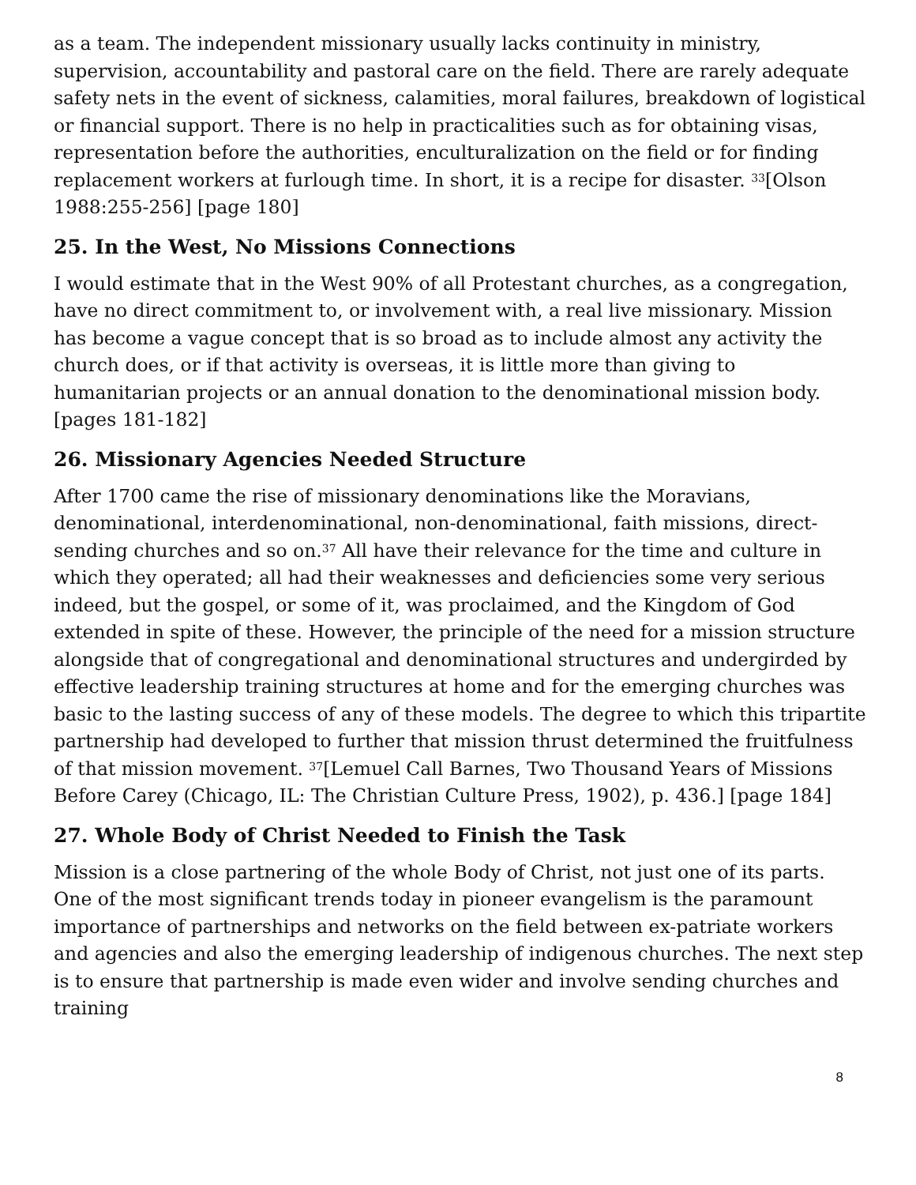as a team. The independent missionary usually lacks continuity in ministry, supervision, accountability and pastoral care on the field. There are rarely adequate safety nets in the event of sickness, calamities, moral failures, breakdown of logistical or financial support. There is no help in practicalities such as for obtaining visas, representation before the authorities, enculturalization on the field or for finding replacement workers at furlough time. In short, it is a recipe for disaster. <sup>33</sup>[Olson 1988:255-256] [page 180]
25. In the West, No Missions Connections
I would estimate that in the West 90% of all Protestant churches, as a congregation, have no direct commitment to, or involvement with, a real live missionary. Mission has become a vague concept that is so broad as to include almost any activity the church does, or if that activity is overseas, it is little more than giving to humanitarian projects or an annual donation to the denominational mission body. [pages 181-182]
26. Missionary Agencies Needed Structure
After 1700 came the rise of missionary denominations like the Moravians, denominational, interdenominational, non-denominational, faith missions, direct-sending churches and so on.<sup>37</sup> All have their relevance for the time and culture in which they operated; all had their weaknesses and deficiencies some very serious indeed, but the gospel, or some of it, was proclaimed, and the Kingdom of God extended in spite of these. However, the principle of the need for a mission structure alongside that of congregational and denominational structures and undergirded by effective leadership training structures at home and for the emerging churches was basic to the lasting success of any of these models. The degree to which this tripartite partnership had developed to further that mission thrust determined the fruitfulness of that mission movement. <sup>37</sup>[Lemuel Call Barnes, Two Thousand Years of Missions Before Carey (Chicago, IL: The Christian Culture Press, 1902), p. 436.] [page 184]
27. Whole Body of Christ Needed to Finish the Task
Mission is a close partnering of the whole Body of Christ, not just one of its parts. One of the most significant trends today in pioneer evangelism is the paramount importance of partnerships and networks on the field between ex-patriate workers and agencies and also the emerging leadership of indigenous churches. The next step is to ensure that partnership is made even wider and involve sending churches and training
8